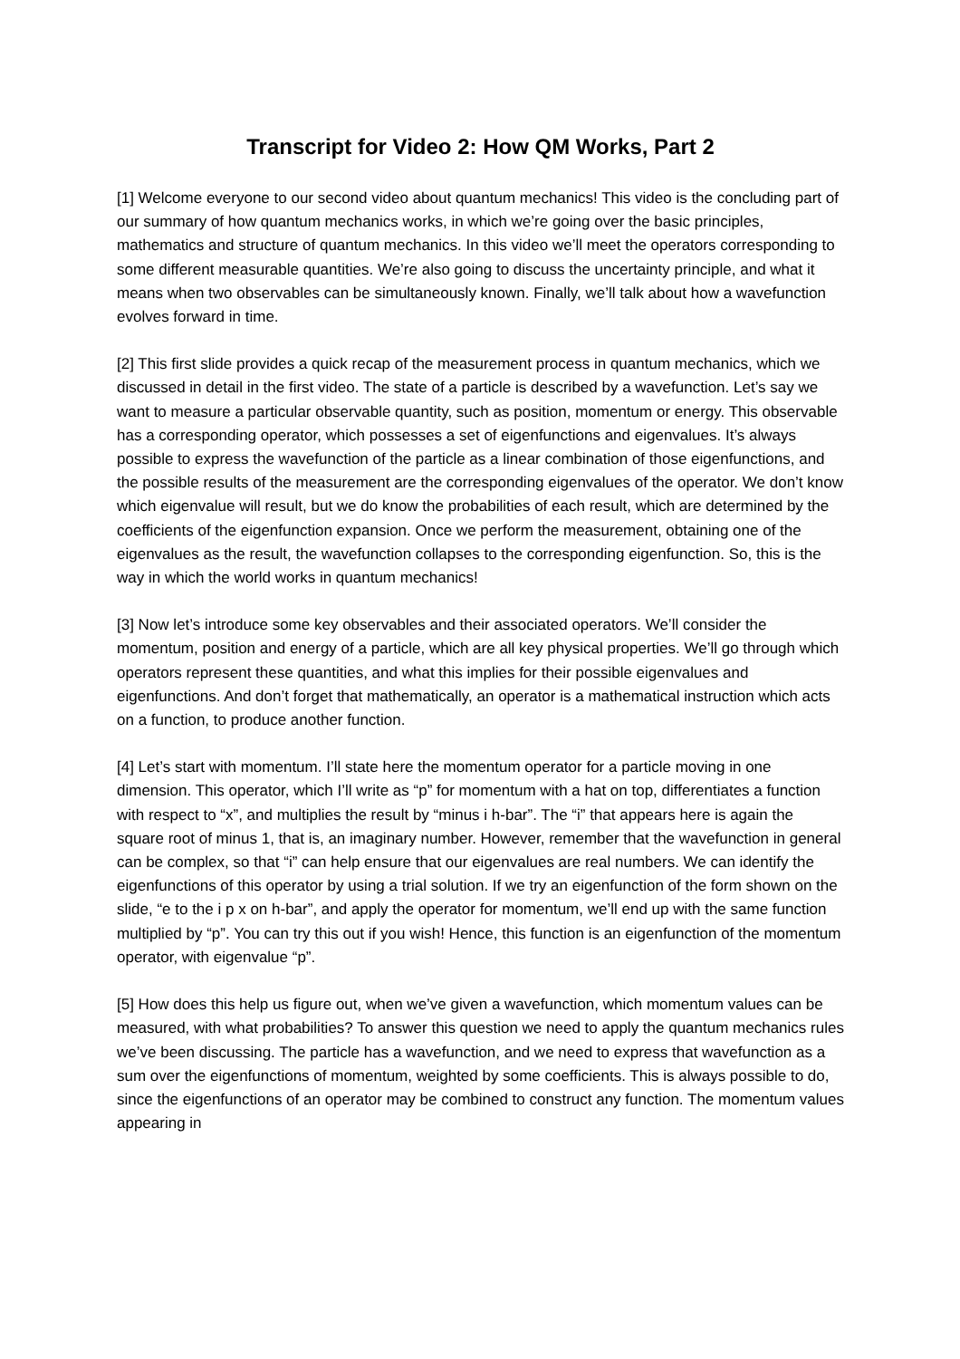Transcript for Video 2: How QM Works, Part 2
[1] Welcome everyone to our second video about quantum mechanics! This video is the concluding part of our summary of how quantum mechanics works, in which we’re going over the basic principles, mathematics and structure of quantum mechanics. In this video we’ll meet the operators corresponding to some different measurable quantities. We’re also going to discuss the uncertainty principle, and what it means when two observables can be simultaneously known. Finally, we’ll talk about how a wavefunction evolves forward in time.
[2] This first slide provides a quick recap of the measurement process in quantum mechanics, which we discussed in detail in the first video. The state of a particle is described by a wavefunction. Let’s say we want to measure a particular observable quantity, such as position, momentum or energy. This observable has a corresponding operator, which possesses a set of eigenfunctions and eigenvalues. It’s always possible to express the wavefunction of the particle as a linear combination of those eigenfunctions, and the possible results of the measurement are the corresponding eigenvalues of the operator. We don’t know which eigenvalue will result, but we do know the probabilities of each result, which are determined by the coefficients of the eigenfunction expansion. Once we perform the measurement, obtaining one of the eigenvalues as the result, the wavefunction collapses to the corresponding eigenfunction. So, this is the way in which the world works in quantum mechanics!
[3] Now let’s introduce some key observables and their associated operators. We’ll consider the momentum, position and energy of a particle, which are all key physical properties. We’ll go through which operators represent these quantities, and what this implies for their possible eigenvalues and eigenfunctions. And don’t forget that mathematically, an operator is a mathematical instruction which acts on a function, to produce another function.
[4] Let’s start with momentum. I’ll state here the momentum operator for a particle moving in one dimension. This operator, which I’ll write as “p” for momentum with a hat on top, differentiates a function with respect to “x”, and multiplies the result by “minus i h-bar”. The “i” that appears here is again the square root of minus 1, that is, an imaginary number. However, remember that the wavefunction in general can be complex, so that “i” can help ensure that our eigenvalues are real numbers. We can identify the eigenfunctions of this operator by using a trial solution. If we try an eigenfunction of the form shown on the slide, “e to the i p x on h-bar”, and apply the operator for momentum, we’ll end up with the same function multiplied by “p”. You can try this out if you wish! Hence, this function is an eigenfunction of the momentum operator, with eigenvalue “p”.
[5] How does this help us figure out, when we’ve given a wavefunction, which momentum values can be measured, with what probabilities? To answer this question we need to apply the quantum mechanics rules we’ve been discussing. The particle has a wavefunction, and we need to express that wavefunction as a sum over the eigenfunctions of momentum, weighted by some coefficients. This is always possible to do, since the eigenfunctions of an operator may be combined to construct any function. The momentum values appearing in